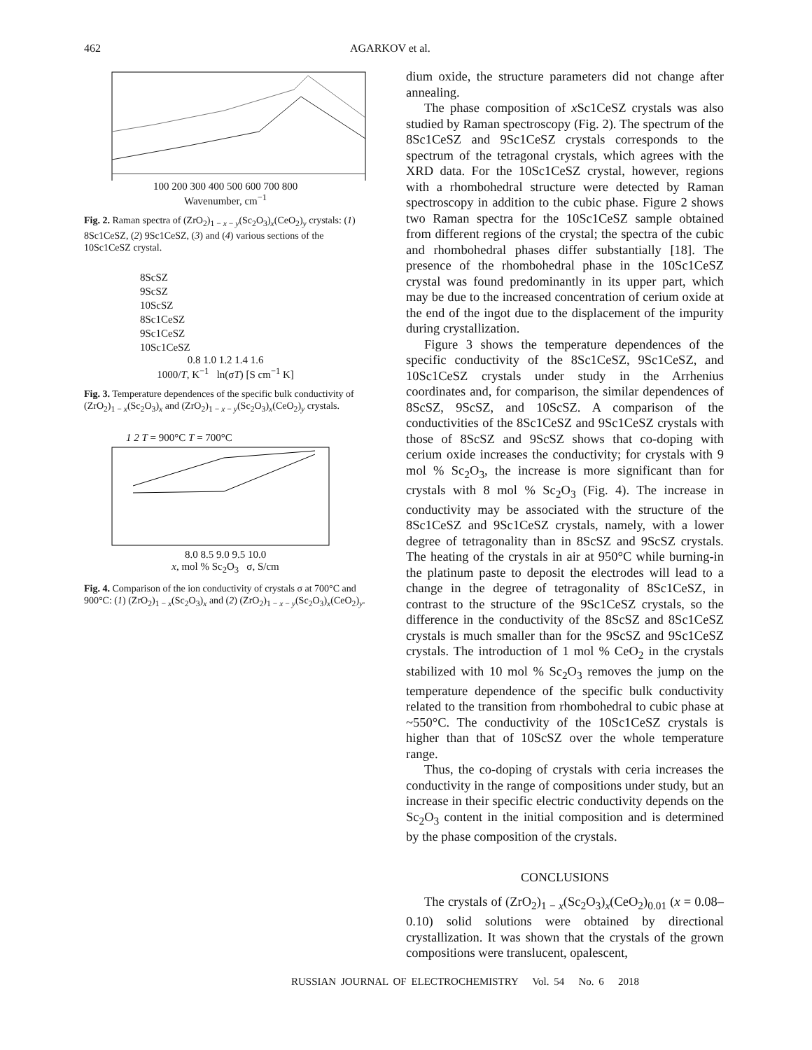462 AGARKOV et al.
100 200 300 400 500 600 700 800
Wavenumber, cm<sup>−1</sup>
Fig. 2. Raman spectra of (ZrO<sub>2</sub>)<sub>1 − x − y</sub>(Sc<sub>2</sub>O<sub>3</sub>)<sub>x</sub>(CeO<sub>2</sub>)<sub>y</sub> crystals: (1) 8Sc1CeSZ, (2) 9Sc1CeSZ, (3) and (4) various sections of the 10Sc1CeSZ crystal.
8ScSZ
9ScSZ
10ScSZ
8Sc1CeSZ
9Sc1CeSZ
10Sc1CeSZ
0.8 1.0 1.2 1.4 1.6
1000/T, K<sup>−1</sup> ln(σT) [S cm<sup>−1</sup> K]
Fig. 3. Temperature dependences of the specific bulk conductivity of (ZrO<sub>2</sub>)<sub>1 − x</sub>(Sc<sub>2</sub>O<sub>3</sub>)<sub>x</sub> and (ZrO<sub>2</sub>)<sub>1 − x − y</sub>(Sc<sub>2</sub>O<sub>3</sub>)<sub>x</sub>(CeO<sub>2</sub>)<sub>y</sub> crystals.
1 2 T = 900°C T = 700°C
8.0 8.5 9.0 9.5 10.0
x, mol % Sc<sub>2</sub>O<sub>3</sub> σ, S/cm
Fig. 4. Comparison of the ion conductivity of crystals σ at 700°C and 900°C: (1) (ZrO<sub>2</sub>)<sub>1 − x</sub>(Sc<sub>2</sub>O<sub>3</sub>)<sub>x</sub> and (2) (ZrO<sub>2</sub>)<sub>1 − x − y</sub>(Sc<sub>2</sub>O<sub>3</sub>)<sub>x</sub>(CeO<sub>2</sub>)<sub>y</sub>.
dium oxide, the structure parameters did not change after annealing.
The phase composition of x Sc1CeSZ crystals was also studied by Raman spectroscopy (Fig. 2). The spectrum of the 8Sc1CeSZ and 9Sc1CeSZ crystals corresponds to the spectrum of the tetragonal crystals, which agrees with the XRD data. For the 10Sc1CeSZ crystal, however, regions with a rhombohedral structure were detected by Raman spectroscopy in addition to the cubic phase. Figure 2 shows two Raman spectra for the 10Sc1CeSZ sample obtained from different regions of the crystal; the spectra of the cubic and rhombohedral phases differ substantially [18]. The presence of the rhombohedral phase in the 10Sc1CeSZ crystal was found predominantly in its upper part, which may be due to the increased concentration of cerium oxide at the end of the ingot due to the displacement of the impurity during crystallization.
Figure 3 shows the temperature dependences of the specific conductivity of the 8Sc1CeSZ, 9Sc1CeSZ, and 10Sc1CeSZ crystals under study in the Arrhenius coordinates and, for comparison, the similar dependences of 8ScSZ, 9ScSZ, and 10ScSZ. A comparison of the conductivities of the 8Sc1CeSZ and 9Sc1CeSZ crystals with those of 8ScSZ and 9ScSZ shows that co-doping with cerium oxide increases the conductivity; for crystals with 9 mol % Sc<sub>2</sub>O<sub>3</sub>, the increase is more significant than for crystals with 8 mol % Sc<sub>2</sub>O<sub>3</sub> (Fig. 4). The increase in conductivity may be associated with the structure of the 8Sc1CeSZ and 9Sc1CeSZ crystals, namely, with a lower degree of tetragonality than in 8ScSZ and 9ScSZ crystals. The heating of the crystals in air at 950°C while burning-in the platinum paste to deposit the electrodes will lead to a change in the degree of tetragonality of 8Sc1CeSZ, in contrast to the structure of the 9Sc1CeSZ crystals, so the difference in the conductivity of the 8ScSZ and 8Sc1CeSZ crystals is much smaller than for the 9ScSZ and 9Sc1CeSZ crystals. The introduction of 1 mol % CeO<sub>2</sub> in the crystals stabilized with 10 mol % Sc<sub>2</sub>O<sub>3</sub> removes the jump on the temperature dependence of the specific bulk conductivity related to the transition from rhombohedral to cubic phase at ~550°C. The conductivity of the 10Sc1CeSZ crystals is higher than that of 10ScSZ over the whole temperature range.
Thus, the co-doping of crystals with ceria increases the conductivity in the range of compositions under study, but an increase in their specific electric conductivity depends on the Sc<sub>2</sub>O<sub>3</sub> content in the initial composition and is determined by the phase composition of the crystals.
CONCLUSIONS
The crystals of (ZrO<sub>2</sub>)<sub>1 − x</sub>(Sc<sub>2</sub>O<sub>3</sub>)<sub>x</sub>(CeO<sub>2</sub>)<sub>0.01</sub> (x = 0.08–0.10) solid solutions were obtained by directional crystallization. It was shown that the crystals of the grown compositions were translucent, opalescent,
RUSSIAN JOURNAL OF ELECTROCHEMISTRY Vol. 54 No. 6 2018